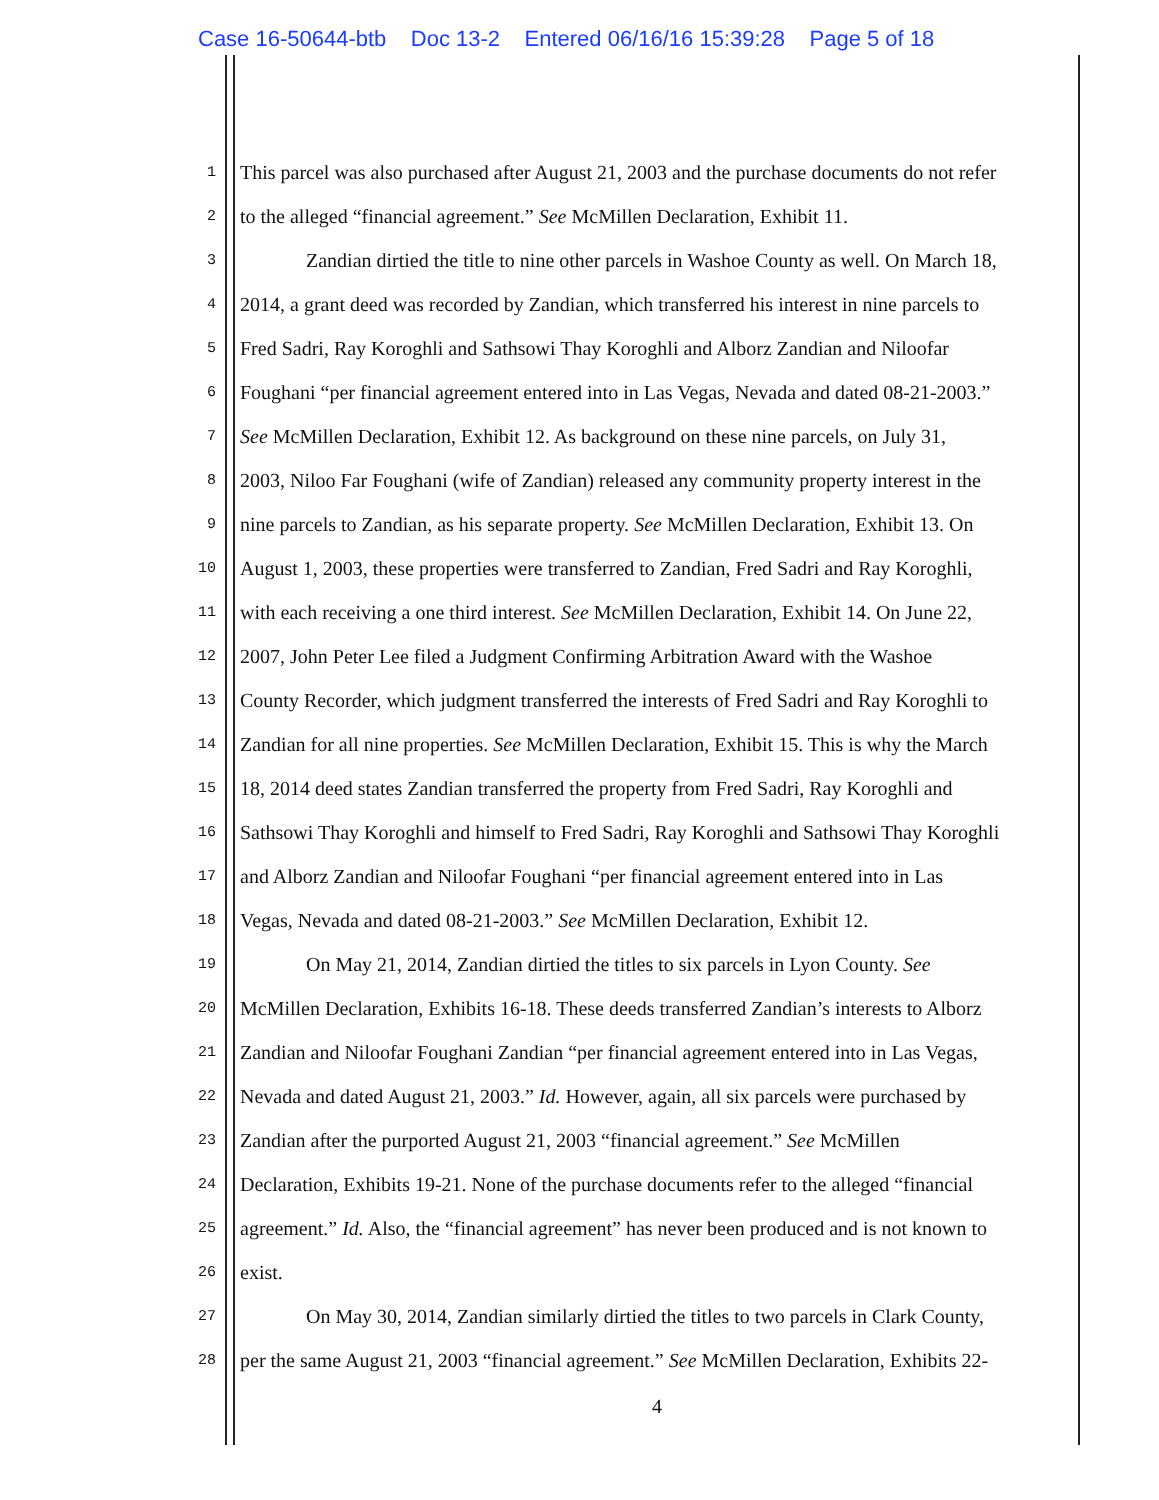Case 16-50644-btb Doc 13-2 Entered 06/16/16 15:39:28 Page 5 of 18
1 This parcel was also purchased after August 21, 2003 and the purchase documents do not refer
2 to the alleged “financial agreement.” See McMillen Declaration, Exhibit 11.
3 Zandian dirtied the title to nine other parcels in Washoe County as well. On March 18,
4 2014, a grant deed was recorded by Zandian, which transferred his interest in nine parcels to
5 Fred Sadri, Ray Koroghli and Sathsowi Thay Koroghli and Alborz Zandian and Niloofar
6 Foughani “per financial agreement entered into in Las Vegas, Nevada and dated 08-21-2003.”
7 See McMillen Declaration, Exhibit 12. As background on these nine parcels, on July 31,
8 2003, Niloo Far Foughani (wife of Zandian) released any community property interest in the
9 nine parcels to Zandian, as his separate property. See McMillen Declaration, Exhibit 13. On
10 August 1, 2003, these properties were transferred to Zandian, Fred Sadri and Ray Koroghli,
11 with each receiving a one third interest. See McMillen Declaration, Exhibit 14. On June 22,
12 2007, John Peter Lee filed a Judgment Confirming Arbitration Award with the Washoe
13 County Recorder, which judgment transferred the interests of Fred Sadri and Ray Koroghli to
14 Zandian for all nine properties. See McMillen Declaration, Exhibit 15. This is why the March
15 18, 2014 deed states Zandian transferred the property from Fred Sadri, Ray Koroghli and
16 Sathsowi Thay Koroghli and himself to Fred Sadri, Ray Koroghli and Sathsowi Thay Koroghli
17 and Alborz Zandian and Niloofar Foughani “per financial agreement entered into in Las
18 Vegas, Nevada and dated 08-21-2003.” See McMillen Declaration, Exhibit 12.
19 On May 21, 2014, Zandian dirtied the titles to six parcels in Lyon County. See
20 McMillen Declaration, Exhibits 16-18. These deeds transferred Zandian’s interests to Alborz
21 Zandian and Niloofar Foughani Zandian “per financial agreement entered into in Las Vegas,
22 Nevada and dated August 21, 2003.” Id. However, again, all six parcels were purchased by
23 Zandian after the purported August 21, 2003 “financial agreement.” See McMillen
24 Declaration, Exhibits 19-21. None of the purchase documents refer to the alleged “financial
25 agreement.” Id. Also, the “financial agreement” has never been produced and is not known to
26 exist.
27 On May 30, 2014, Zandian similarly dirtied the titles to two parcels in Clark County,
28 per the same August 21, 2003 “financial agreement.” See McMillen Declaration, Exhibits 22-
4